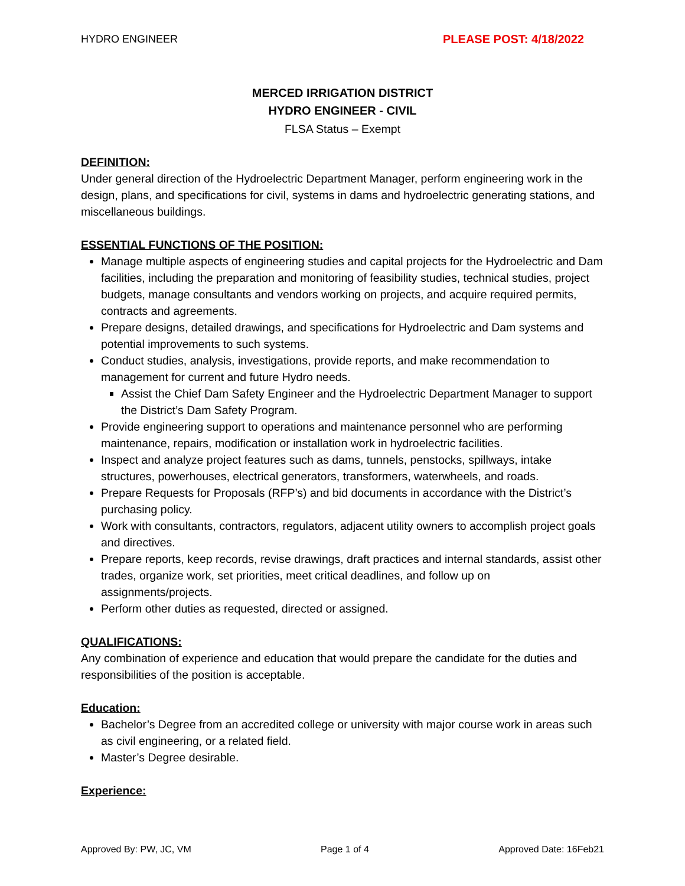HYDRO ENGINEER PLEASE POST: 4/18/2022
MERCED IRRIGATION DISTRICT
HYDRO ENGINEER - CIVIL
FLSA Status – Exempt
DEFINITION:
Under general direction of the Hydroelectric Department Manager, perform engineering work in the design, plans, and specifications for civil, systems in dams and hydroelectric generating stations, and miscellaneous buildings.
ESSENTIAL FUNCTIONS OF THE POSITION:
Manage multiple aspects of engineering studies and capital projects for the Hydroelectric and Dam facilities, including the preparation and monitoring of feasibility studies, technical studies, project budgets, manage consultants and vendors working on projects, and acquire required permits, contracts and agreements.
Prepare designs, detailed drawings, and specifications for Hydroelectric and Dam systems and potential improvements to such systems.
Conduct studies, analysis, investigations, provide reports, and make recommendation to management for current and future Hydro needs.
Assist the Chief Dam Safety Engineer and the Hydroelectric Department Manager to support the District’s Dam Safety Program.
Provide engineering support to operations and maintenance personnel who are performing maintenance, repairs, modification or installation work in hydroelectric facilities.
Inspect and analyze project features such as dams, tunnels, penstocks, spillways, intake structures, powerhouses, electrical generators, transformers, waterwheels, and roads.
Prepare Requests for Proposals (RFP’s) and bid documents in accordance with the District’s purchasing policy.
Work with consultants, contractors, regulators, adjacent utility owners to accomplish project goals and directives.
Prepare reports, keep records, revise drawings, draft practices and internal standards, assist other trades, organize work, set priorities, meet critical deadlines, and follow up on assignments/projects.
Perform other duties as requested, directed or assigned.
QUALIFICATIONS:
Any combination of experience and education that would prepare the candidate for the duties and responsibilities of the position is acceptable.
Education:
Bachelor’s Degree from an accredited college or university with major course work in areas such as civil engineering, or a related field.
Master’s Degree desirable.
Experience:
Approved By: PW, JC, VM Page 1 of 4 Approved Date: 16Feb21